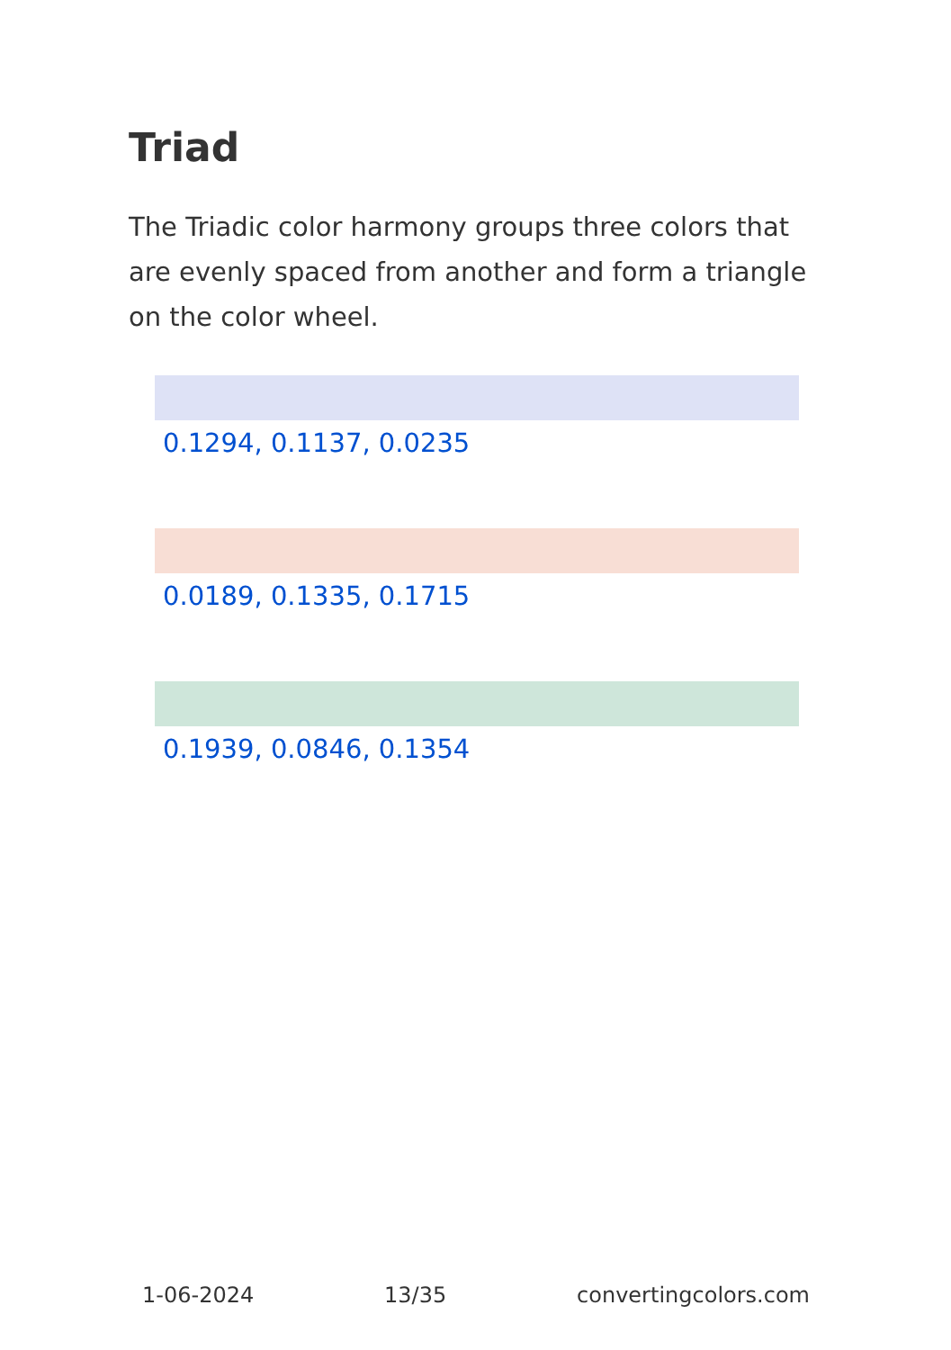Triad
The Triadic color harmony groups three colors that are evenly spaced from another and form a triangle on the color wheel.
0.1294, 0.1137, 0.0235
0.0189, 0.1335, 0.1715
0.1939, 0.0846, 0.1354
1-06-2024 13/35 convertingcolors.com